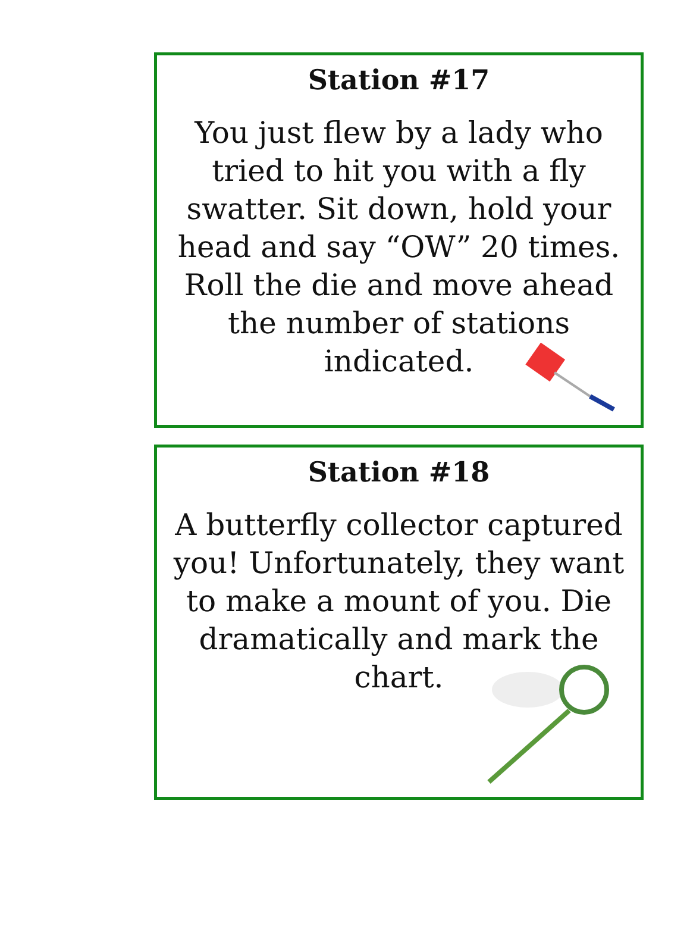Station #17
You just flew by a lady who tried to hit you with a fly swatter. Sit down, hold your head and say “OW” 20 times. Roll the die and move ahead the number of stations indicated.
Station #18
A butterfly collector captured you! Unfortunately, they want to make a mount of you. Die dramatically and mark the chart.